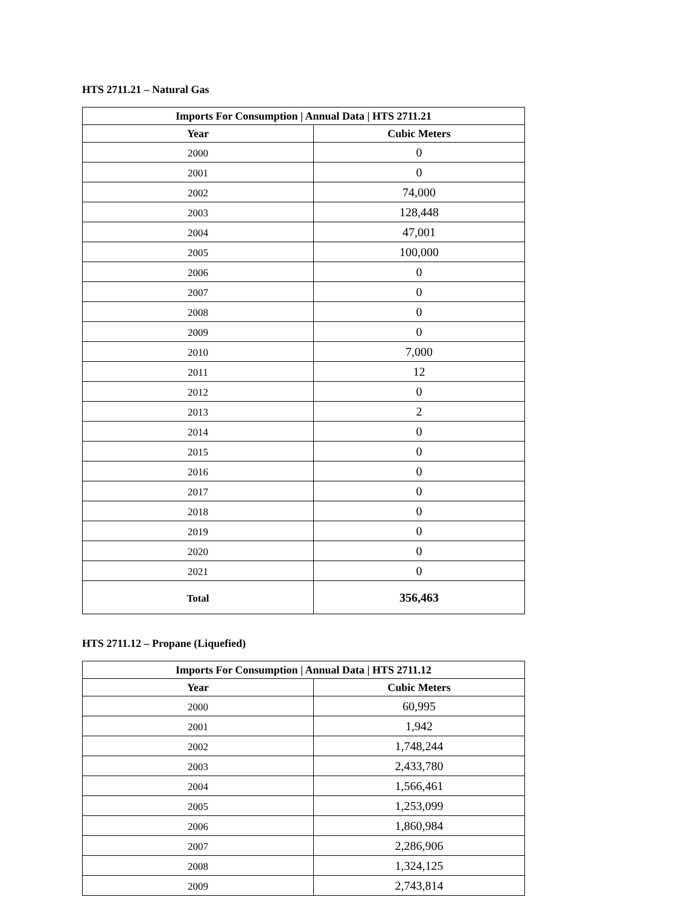HTS 2711.21 – Natural Gas
| Imports For Consumption / Annual Data / HTS 2711.21 | |
| --- | --- |
| Year | Cubic Meters |
| 2000 | 0 |
| 2001 | 0 |
| 2002 | 74,000 |
| 2003 | 128,448 |
| 2004 | 47,001 |
| 2005 | 100,000 |
| 2006 | 0 |
| 2007 | 0 |
| 2008 | 0 |
| 2009 | 0 |
| 2010 | 7,000 |
| 2011 | 12 |
| 2012 | 0 |
| 2013 | 2 |
| 2014 | 0 |
| 2015 | 0 |
| 2016 | 0 |
| 2017 | 0 |
| 2018 | 0 |
| 2019 | 0 |
| 2020 | 0 |
| 2021 | 0 |
| Total | 356,463 |
HTS 2711.12 – Propane (Liquefied)
| Imports For Consumption / Annual Data / HTS 2711.12 | |
| --- | --- |
| Year | Cubic Meters |
| 2000 | 60,995 |
| 2001 | 1,942 |
| 2002 | 1,748,244 |
| 2003 | 2,433,780 |
| 2004 | 1,566,461 |
| 2005 | 1,253,099 |
| 2006 | 1,860,984 |
| 2007 | 2,286,906 |
| 2008 | 1,324,125 |
| 2009 | 2,743,814 |